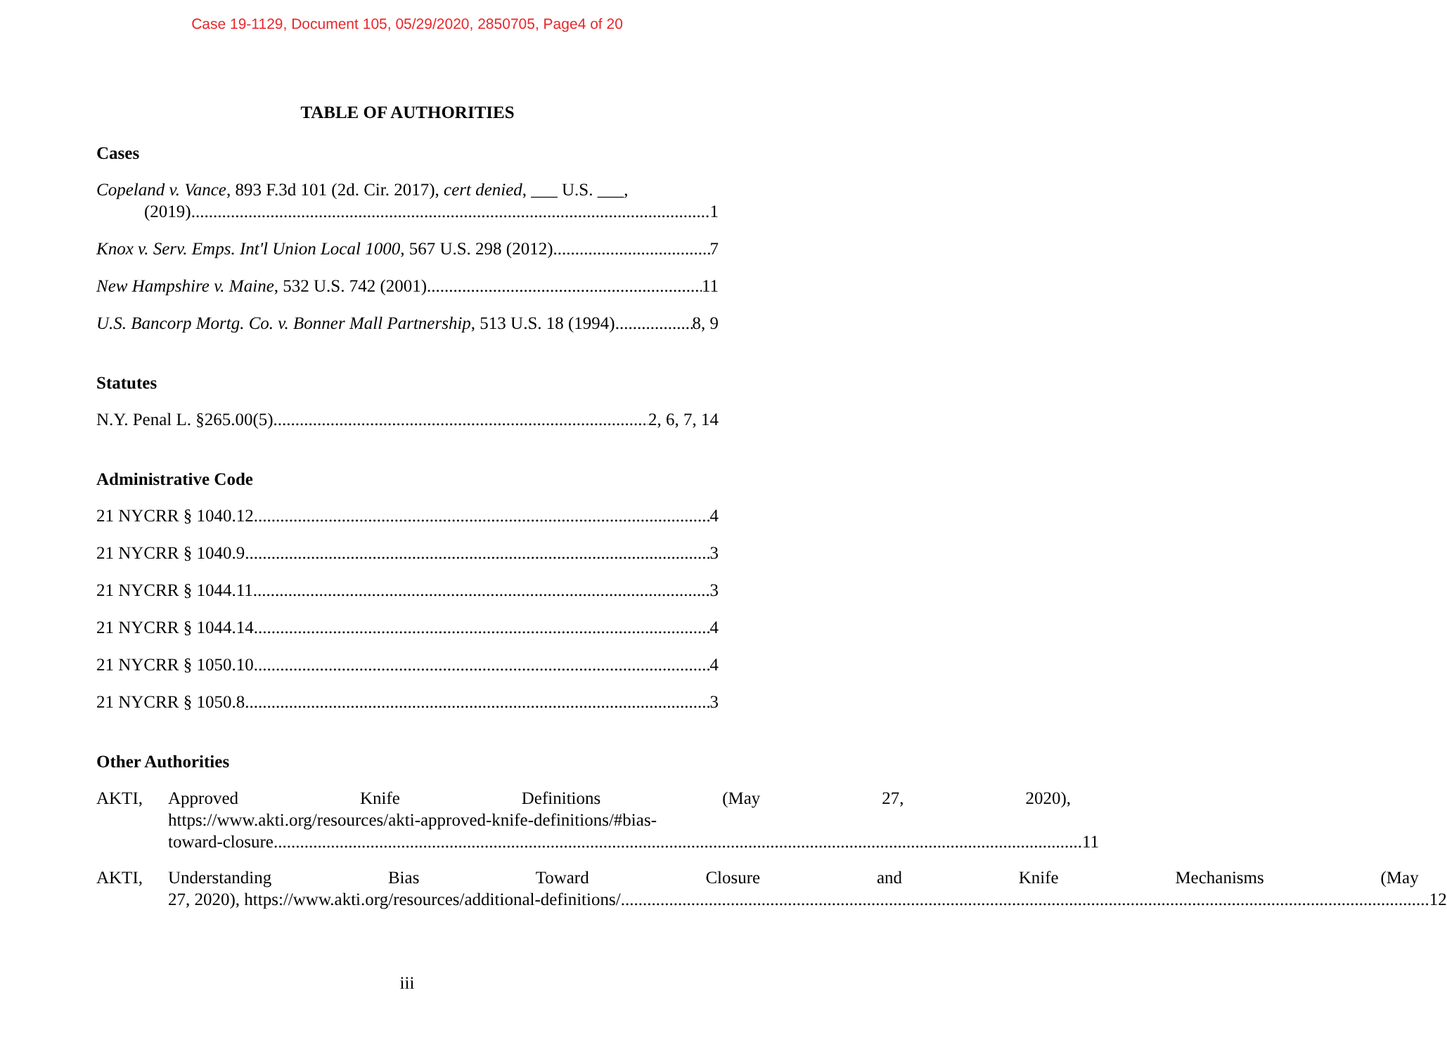Case 19-1129, Document 105, 05/29/2020, 2850705, Page4 of 20
TABLE OF AUTHORITIES
Cases
Copeland v. Vance, 893 F.3d 101 (2d. Cir. 2017), cert denied, ___ U.S. ___,
(2019) 1
Knox v. Serv. Emps. Int'l Union Local 1000, 567 U.S. 298 (2012) 7
New Hampshire v. Maine, 532 U.S. 742 (2001) 11
U.S. Bancorp Mortg. Co. v. Bonner Mall Partnership, 513 U.S. 18 (1994) 8, 9
Statutes
N.Y. Penal L. §265.00(5) 2, 6, 7, 14
Administrative Code
21 NYCRR § 1040.12 4
21 NYCRR § 1040.9 3
21 NYCRR § 1044.11 3
21 NYCRR § 1044.14 4
21 NYCRR § 1050.10 4
21 NYCRR § 1050.8 3
Other Authorities
AKTI, Approved Knife Definitions (May 27, 2020),
https://www.akti.org/resources/akti-approved-knife-definitions/#bias-
toward-closure 11
AKTI, Understanding Bias Toward Closure and Knife Mechanisms (May
27, 2020), https://www.akti.org/resources/additional-definitions/ 12
iii